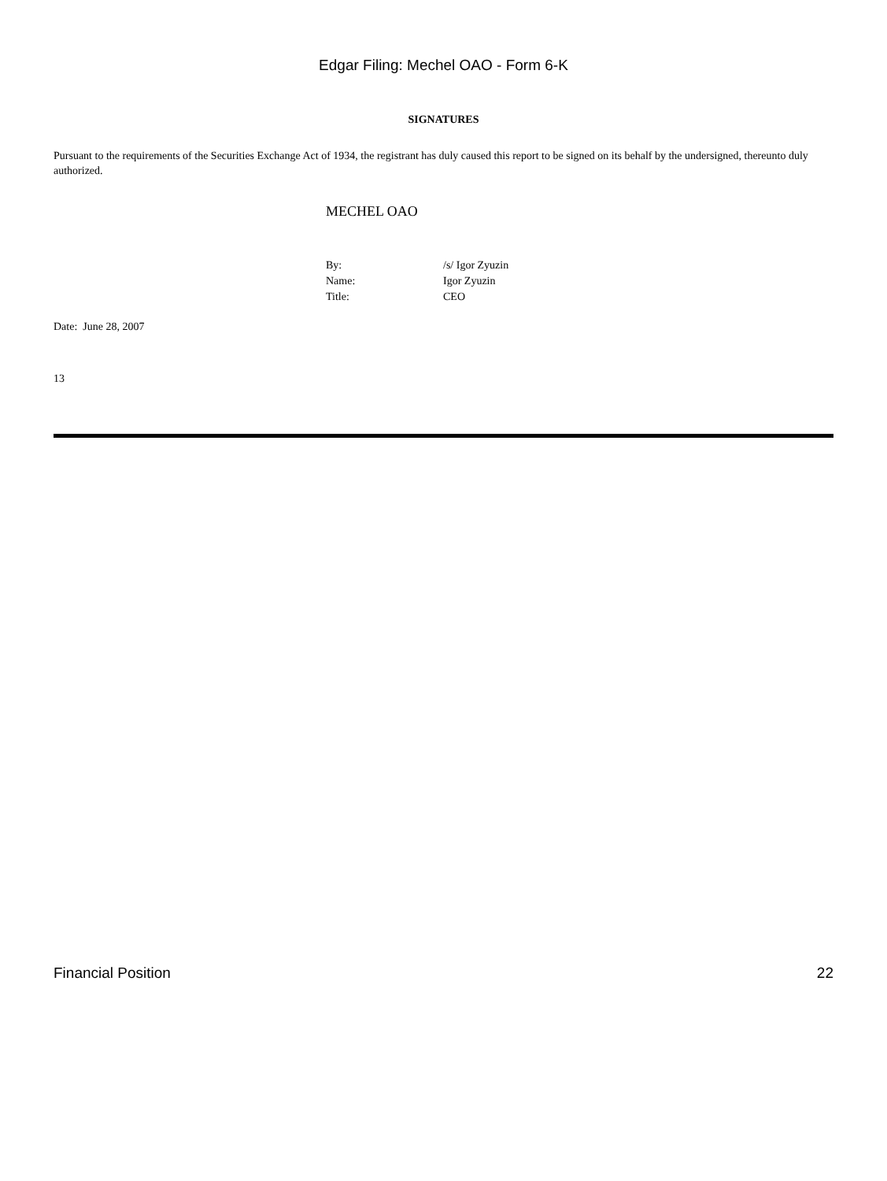Edgar Filing: Mechel OAO - Form 6-K
SIGNATURES
Pursuant to the requirements of the Securities Exchange Act of 1934, the registrant has duly caused this report to be signed on its behalf by the undersigned, thereunto duly authorized.
MECHEL OAO
| By: | /s/ Igor Zyuzin |
| Name: | Igor Zyuzin |
| Title: | CEO |
Date: June 28, 2007
13
Financial Position 22